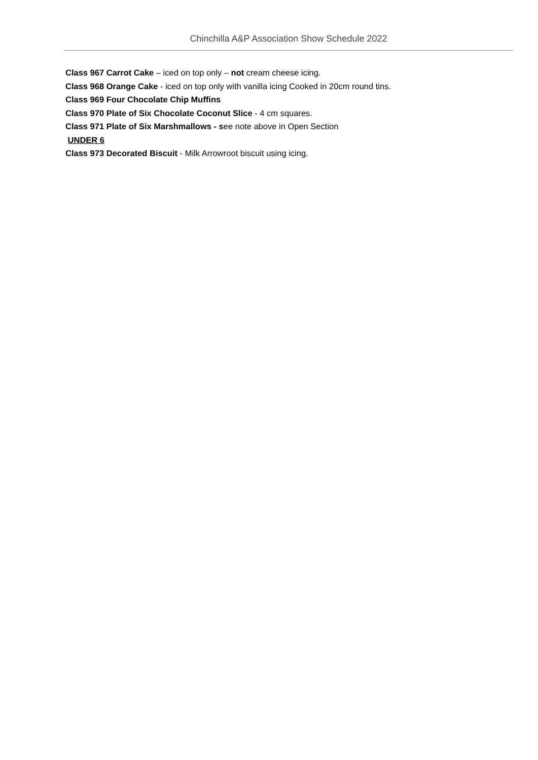Chinchilla A&P Association Show Schedule 2022
Class 967 Carrot Cake – iced on top only – not cream cheese icing.
Class 968 Orange Cake - iced on top only with vanilla icing Cooked in 20cm round tins.
Class 969 Four Chocolate Chip Muffins
Class 970 Plate of Six Chocolate Coconut Slice - 4 cm squares.
Class 971 Plate of Six Marshmallows - see note above in Open Section
UNDER 6
Class 973 Decorated Biscuit - Milk Arrowroot biscuit using icing.